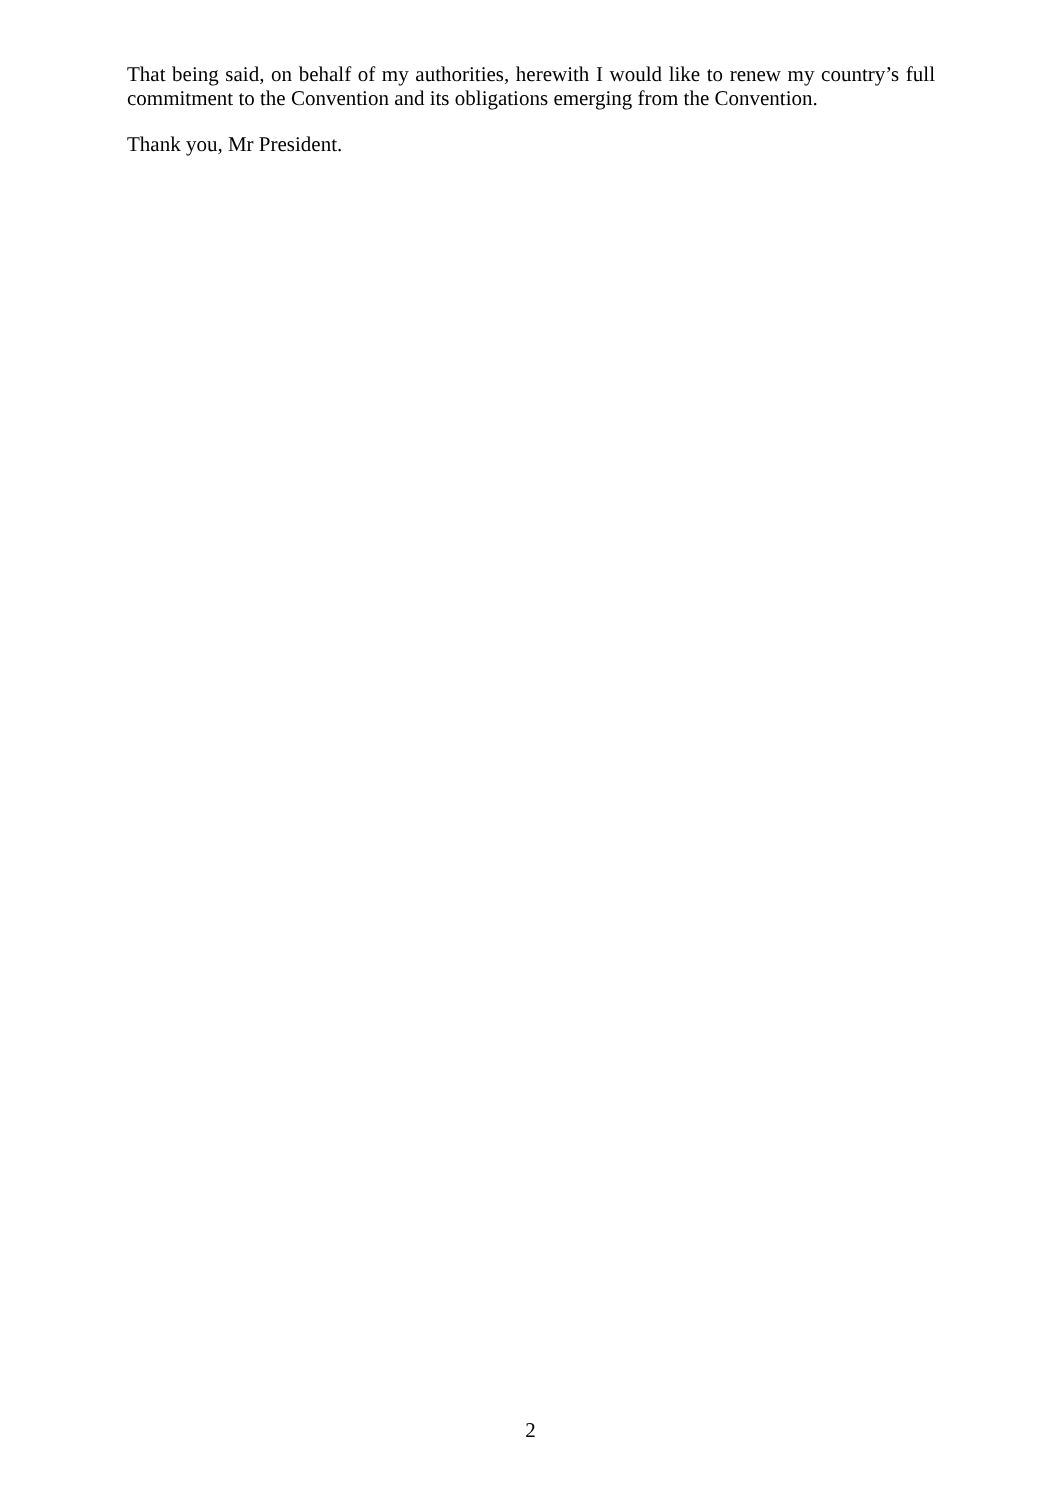That being said, on behalf of my authorities, herewith I would like to renew my country’s full commitment to the Convention and its obligations emerging from the Convention.
Thank you, Mr President.
2